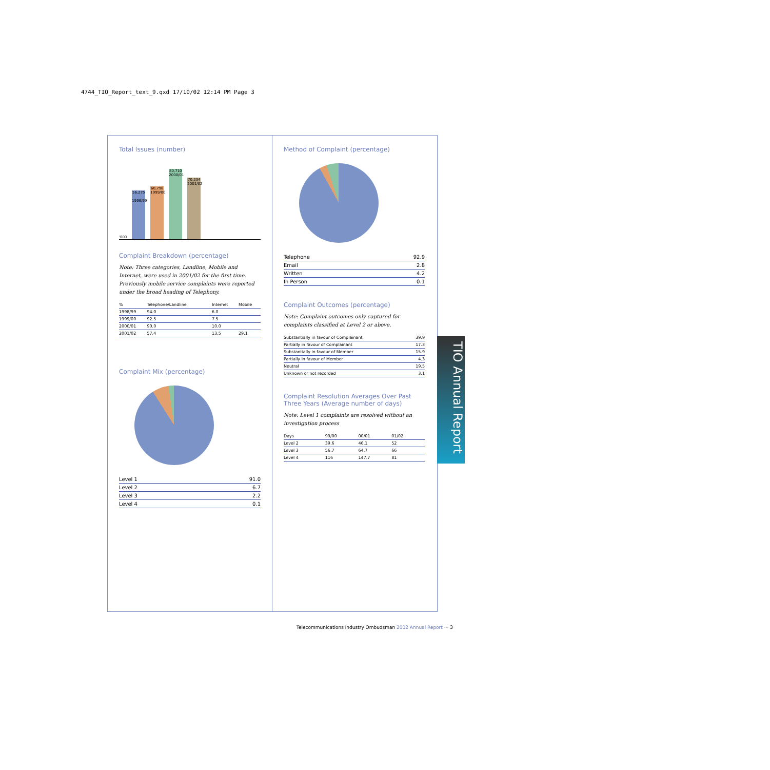4744_TIO_Report_text_9.qxd 17/10/02 12:14 PM Page 3
Total Issues (number)
'000
56,275
1998/99
60,796
1999/00
80,710
2000/01
70,234
2001/02
Complaint Breakdown (percentage)
Note: Three categories, Landline, Mobile and Internet, were used in 2001/02 for the first time. Previously mobile service complaints were reported under the broad heading of Telephony.
| % | Telephone/Landline | Internet | Mobile |
| 1998/99 | 94.0 | 6.0 | |
| 1999/00 | 92.5 | 7.5 | |
| 2000/01 | 90.0 | 10.0 | |
| 2001/02 | 57.4 | 13.5 | 29.1 |
Complaint Mix (percentage)
| Level 1 | 91.0 |
| Level 2 | 6.7 |
| Level 3 | 2.2 |
| Level 4 | 0.1 |
Method of Complaint (percentage)
| Telephone | 92.9 |
| Email | 2.8 |
| Written | 4.2 |
| In Person | 0.1 |
Complaint Outcomes (percentage)
Note: Complaint outcomes only captured for complaints classified at Level 2 or above.
| Substantially in favour of Complainant | 39.9 |
| Partially in favour of Complainant | 17.3 |
| Substantially in favour of Member | 15.9 |
| Partially in favour of Member | 4.3 |
| Neutral | 19.5 |
| Unknown or not recorded | 3.1 |
Complaint Resolution Averages Over Past Three Years (Average number of days)
Note: Level 1 complaints are resolved without an investigation process
| Days | 99/00 | 00/01 | 01/02 |
| Level 2 | 39.6 | 46.1 | 52 |
| Level 3 | 56.7 | 64.7 | 66 |
| Level 4 | 116 | 147.7 | 81 |
TIO Annual Report
Telecommunications Industry Ombudsman 2002 Annual Report ··· 3